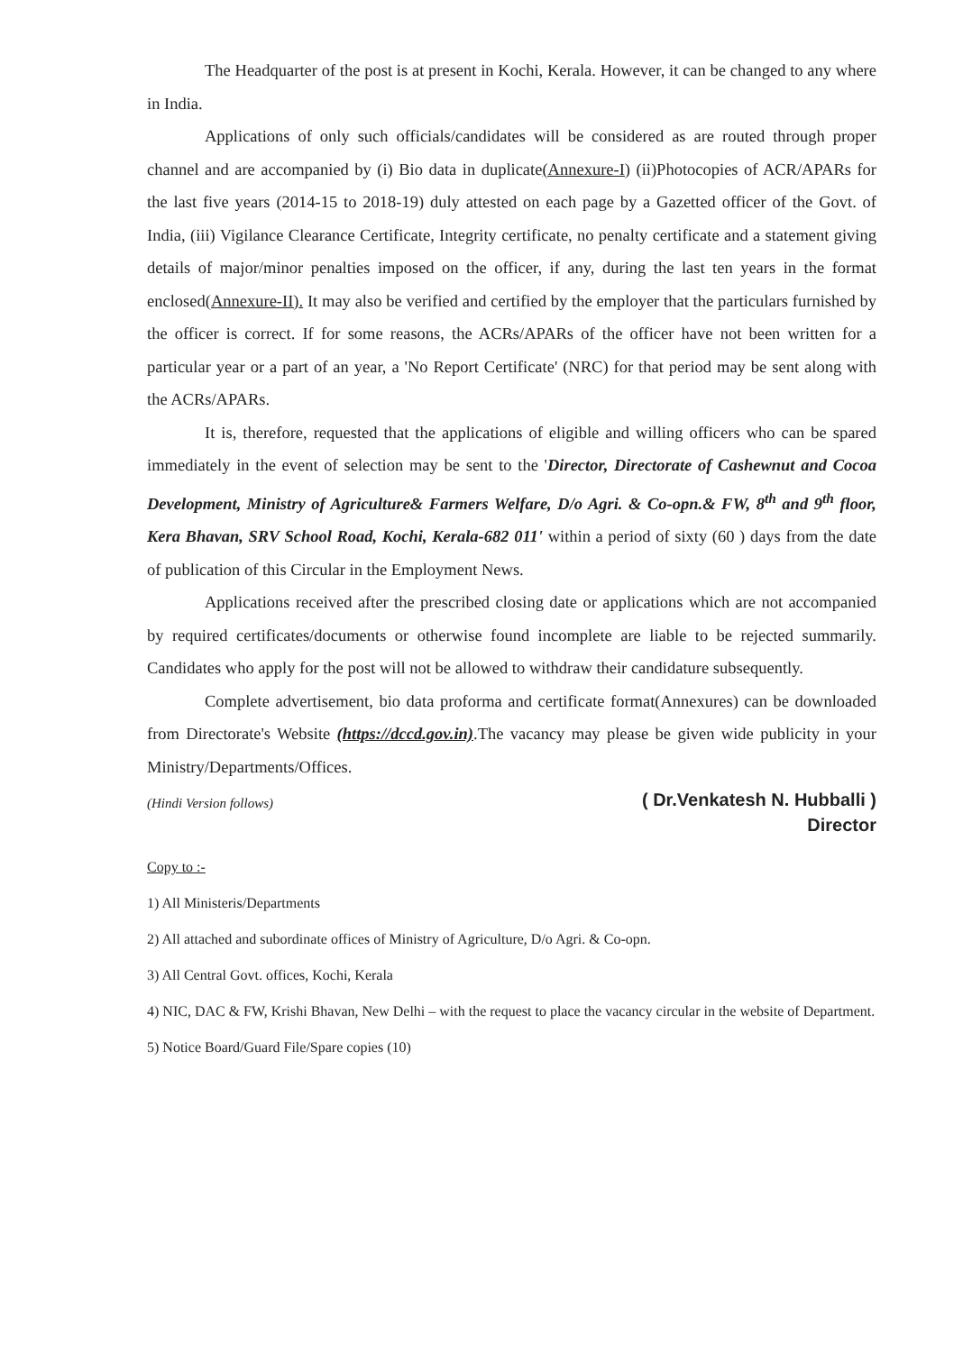The Headquarter of the post is at present in Kochi, Kerala. However, it can be changed to any where in India.
Applications of only such officials/candidates will be considered as are routed through proper channel and are accompanied by (i) Bio data in duplicate(Annexure-I) (ii)Photocopies of ACR/APARs for the last five years (2014-15 to 2018-19) duly attested on each page by a Gazetted officer of the Govt. of India, (iii) Vigilance Clearance Certificate, Integrity certificate, no penalty certificate and a statement giving details of major/minor penalties imposed on the officer, if any, during the last ten years in the format enclosed(Annexure-II). It may also be verified and certified by the employer that the particulars furnished by the officer is correct. If for some reasons, the ACRs/APARs of the officer have not been written for a particular year or a part of an year, a 'No Report Certificate' (NRC) for that period may be sent along with the ACRs/APARs.
It is, therefore, requested that the applications of eligible and willing officers who can be spared immediately in the event of selection may be sent to the 'Director, Directorate of Cashewnut and Cocoa Development, Ministry of Agriculture& Farmers Welfare, D/o Agri. & Co-opn.& FW, 8<sup>th</sup> and 9<sup>th</sup> floor, Kera Bhavan, SRV School Road, Kochi, Kerala-682 011' within a period of sixty (60 ) days from the date of publication of this Circular in the Employment News.
Applications received after the prescribed closing date or applications which are not accompanied by required certificates/documents or otherwise found incomplete are liable to be rejected summarily. Candidates who apply for the post will not be allowed to withdraw their candidature subsequently.
Complete advertisement, bio data proforma and certificate format(Annexures) can be downloaded from Directorate's Website (https://dccd.gov.in).The vacancy may please be given wide publicity in your Ministry/Departments/Offices.
(Hindi Version follows)
( Dr.Venkatesh N. Hubballi )
Director
Copy to :-
1) All Ministeris/Departments
2) All attached and subordinate offices of Ministry of Agriculture, D/o Agri. & Co-opn.
3) All Central Govt. offices, Kochi, Kerala
4) NIC, DAC & FW, Krishi Bhavan, New Delhi – with the request to place the vacancy circular in the website of Department.
5) Notice Board/Guard File/Spare copies (10)